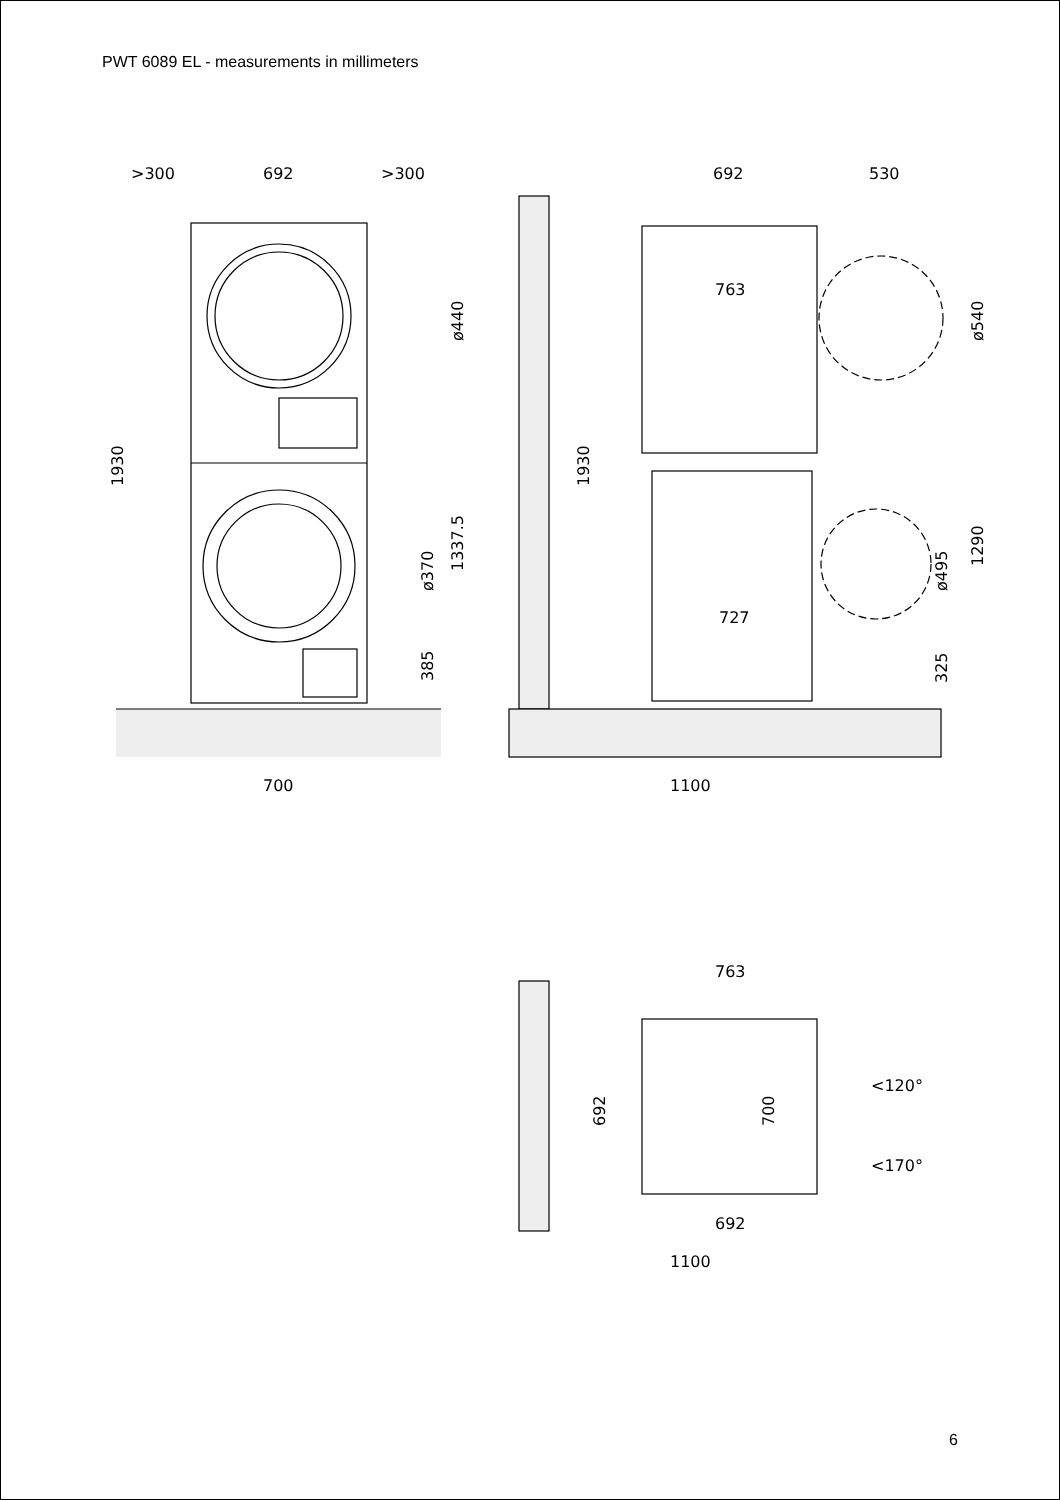PWT 6089 EL - measurements in millimeters
>300
692
>300
1930
ø440
ø370
1337.5
385
700
692
530
763
1930
ø540
ø495
1290
325
727
1100
763
692
700
<120°
<170°
692
1100
6